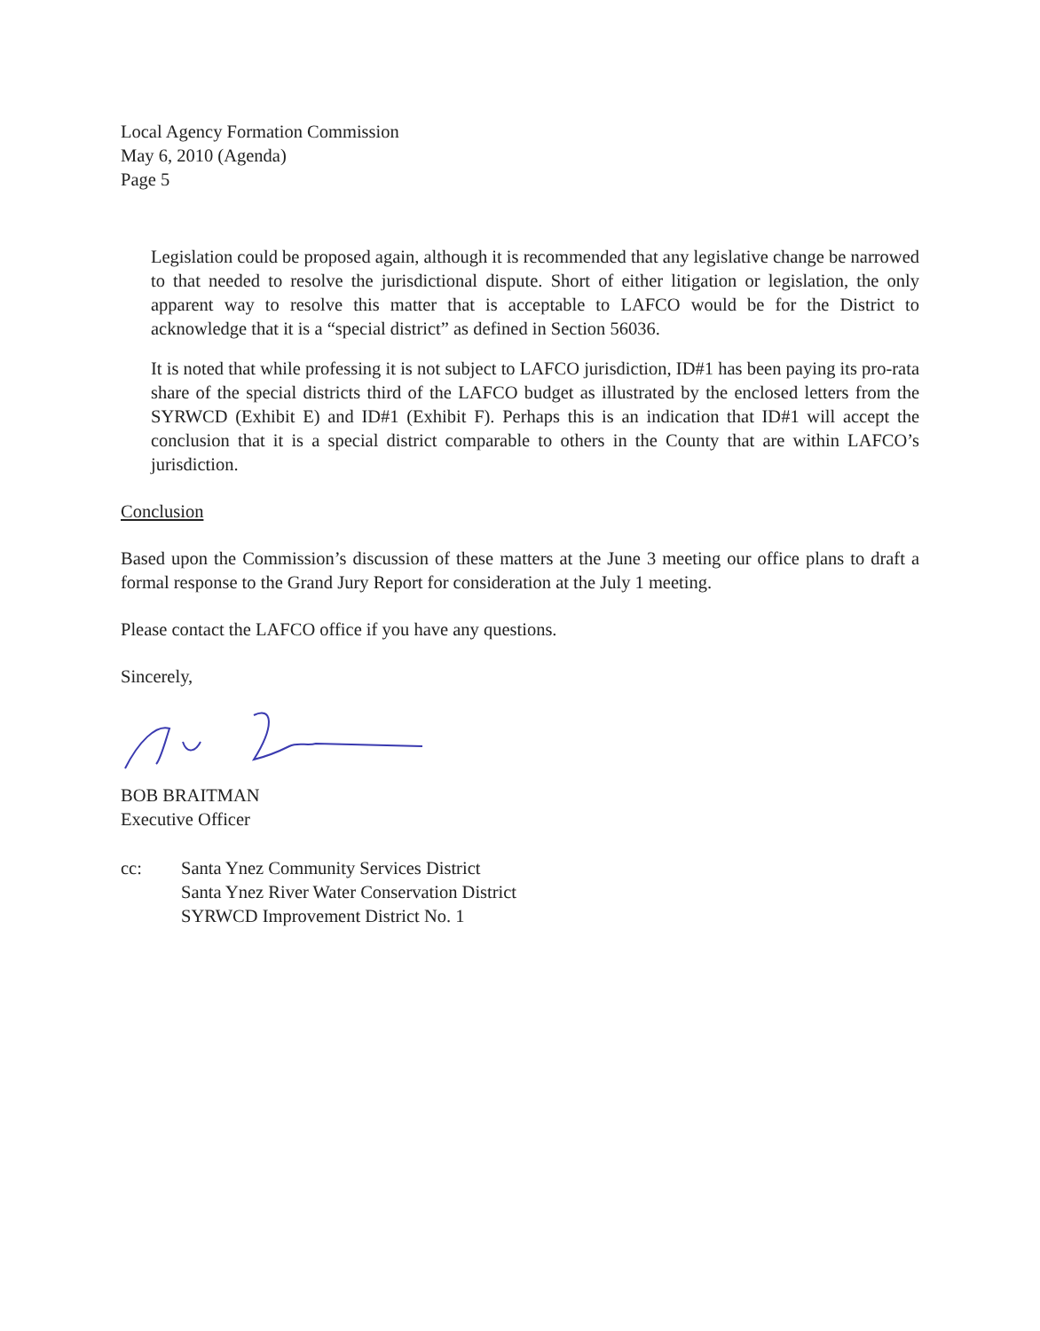Local Agency Formation Commission
May 6, 2010 (Agenda)
Page 5
Legislation could be proposed again, although it is recommended that any legislative change be narrowed to that needed to resolve the jurisdictional dispute. Short of either litigation or legislation, the only apparent way to resolve this matter that is acceptable to LAFCO would be for the District to acknowledge that it is a “special district” as defined in Section 56036.
It is noted that while professing it is not subject to LAFCO jurisdiction, ID#1 has been paying its pro-rata share of the special districts third of the LAFCO budget as illustrated by the enclosed letters from the SYRWCD (Exhibit E) and ID#1 (Exhibit F). Perhaps this is an indication that ID#1 will accept the conclusion that it is a special district comparable to others in the County that are within LAFCO’s jurisdiction.
Conclusion
Based upon the Commission’s discussion of these matters at the June 3 meeting our office plans to draft a formal response to the Grand Jury Report for consideration at the July 1 meeting.
Please contact the LAFCO office if you have any questions.
Sincerely,
BOB BRAITMAN
Executive Officer
cc: Santa Ynez Community Services District
Santa Ynez River Water Conservation District
SYRWCD Improvement District No. 1